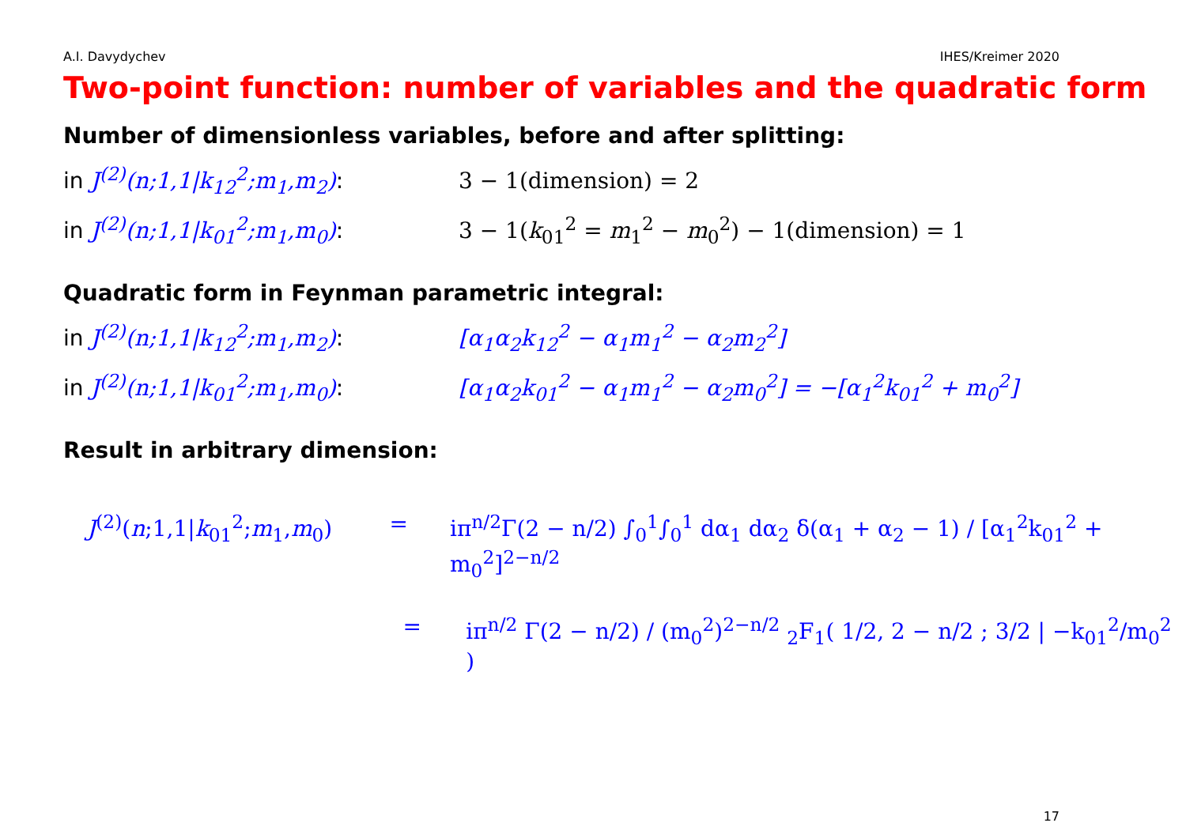A.I. Davydychev IHES/Kreimer 2020
Two-point function: number of variables and the quadratic form
Number of dimensionless variables, before and after splitting:
in J<sup>(2)</sup>(n;1,1|k<sub>12</sub><sup>2</sup>;m<sub>1</sub>,m<sub>2</sub>): 3 − 1(dimension) = 2
in J<sup>(2)</sup>(n;1,1|k<sub>01</sub><sup>2</sup>;m<sub>1</sub>,m<sub>0</sub>): 3 − 1(k<sub>01</sub><sup>2</sup> = m<sub>1</sub><sup>2</sup> − m<sub>0</sub><sup>2</sup>) − 1(dimension) = 1
Quadratic form in Feynman parametric integral:
in J<sup>(2)</sup>(n;1,1|k<sub>12</sub><sup>2</sup>;m<sub>1</sub>,m<sub>2</sub>): [α<sub>1</sub>α<sub>2</sub>k<sub>12</sub><sup>2</sup> − α<sub>1</sub>m<sub>1</sub><sup>2</sup> − α<sub>2</sub>m<sub>2</sub><sup>2</sup>]
in J<sup>(2)</sup>(n;1,1|k<sub>01</sub><sup>2</sup>;m<sub>1</sub>,m<sub>0</sub>): [α<sub>1</sub>α<sub>2</sub>k<sub>01</sub><sup>2</sup> − α<sub>1</sub>m<sub>1</sub><sup>2</sup> − α<sub>2</sub>m<sub>0</sub><sup>2</sup>] = −[α<sub>1</sub><sup>2</sup>k<sub>01</sub><sup>2</sup> + m<sub>0</sub><sup>2</sup>]
Result in arbitrary dimension:
J<sup>(2)</sup>(n;1,1|k<sub>01</sub><sup>2</sup>;m<sub>1</sub>,m<sub>0</sub>) = iπ<sup>n/2</sup>Γ(2 − n/2) ∫<sub>0</sub><sup>1</sup>∫<sub>0</sub><sup>1</sup> dα<sub>1</sub> dα<sub>2</sub> δ(α<sub>1</sub> + α<sub>2</sub> − 1) / [α<sub>1</sub><sup>2</sup>k<sub>01</sub><sup>2</sup> + m<sub>0</sub><sup>2</sup>]<sup>2−n/2</sup>
= iπ<sup>n/2</sup> Γ(2 − n/2) / (m<sub>0</sub><sup>2</sup>)<sup>2−n/2</sup> <sub>2</sub>F<sub>1</sub>( 1/2, 2 − n/2 ; 3/2 | −k<sub>01</sub><sup>2</sup>/m<sub>0</sub><sup>2</sup> )
17